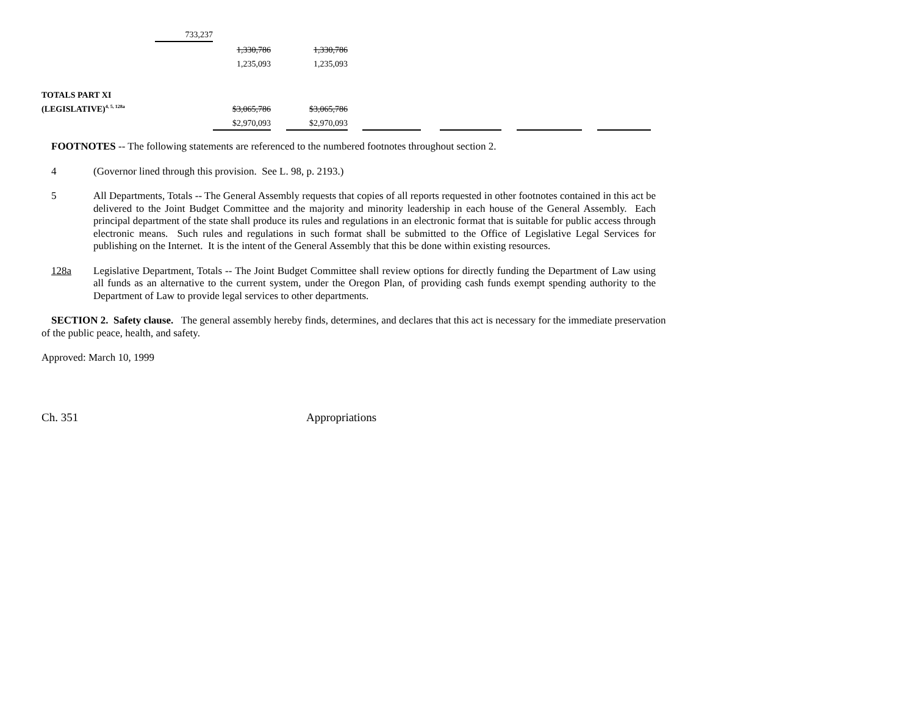| | 733,237 | | | | | | | | | | | |
| | | 1,330,786 | | 1,330,786 | | | | | | | | |
| | | 1,235,093 | | 1,235,093 | | | | | | | | |
| TOTALS PART XI | | | | | | | | | | | | |
| (LEGISLATIVE)<sup>4, 5, 128a</sup> | | $3,065,786 | | $3,065,786 | | | | | | | | |
| | | $2,970,093 | | $2,970,093 | | | | | | | | |
FOOTNOTES -- The following statements are referenced to the numbered footnotes throughout section 2.
4 (Governor lined through this provision. See L. 98, p. 2193.)
5 All Departments, Totals -- The General Assembly requests that copies of all reports requested in other footnotes contained in this act be delivered to the Joint Budget Committee and the majority and minority leadership in each house of the General Assembly. Each principal department of the state shall produce its rules and regulations in an electronic format that is suitable for public access through electronic means. Such rules and regulations in such format shall be submitted to the Office of Legislative Legal Services for publishing on the Internet. It is the intent of the General Assembly that this be done within existing resources.
128a Legislative Department, Totals -- The Joint Budget Committee shall review options for directly funding the Department of Law using all funds as an alternative to the current system, under the Oregon Plan, of providing cash funds exempt spending authority to the Department of Law to provide legal services to other departments.
SECTION 2. Safety clause. The general assembly hereby finds, determines, and declares that this act is necessary for the immediate preservation of the public peace, health, and safety.
Approved: March 10, 1999
Ch. 351 Appropriations